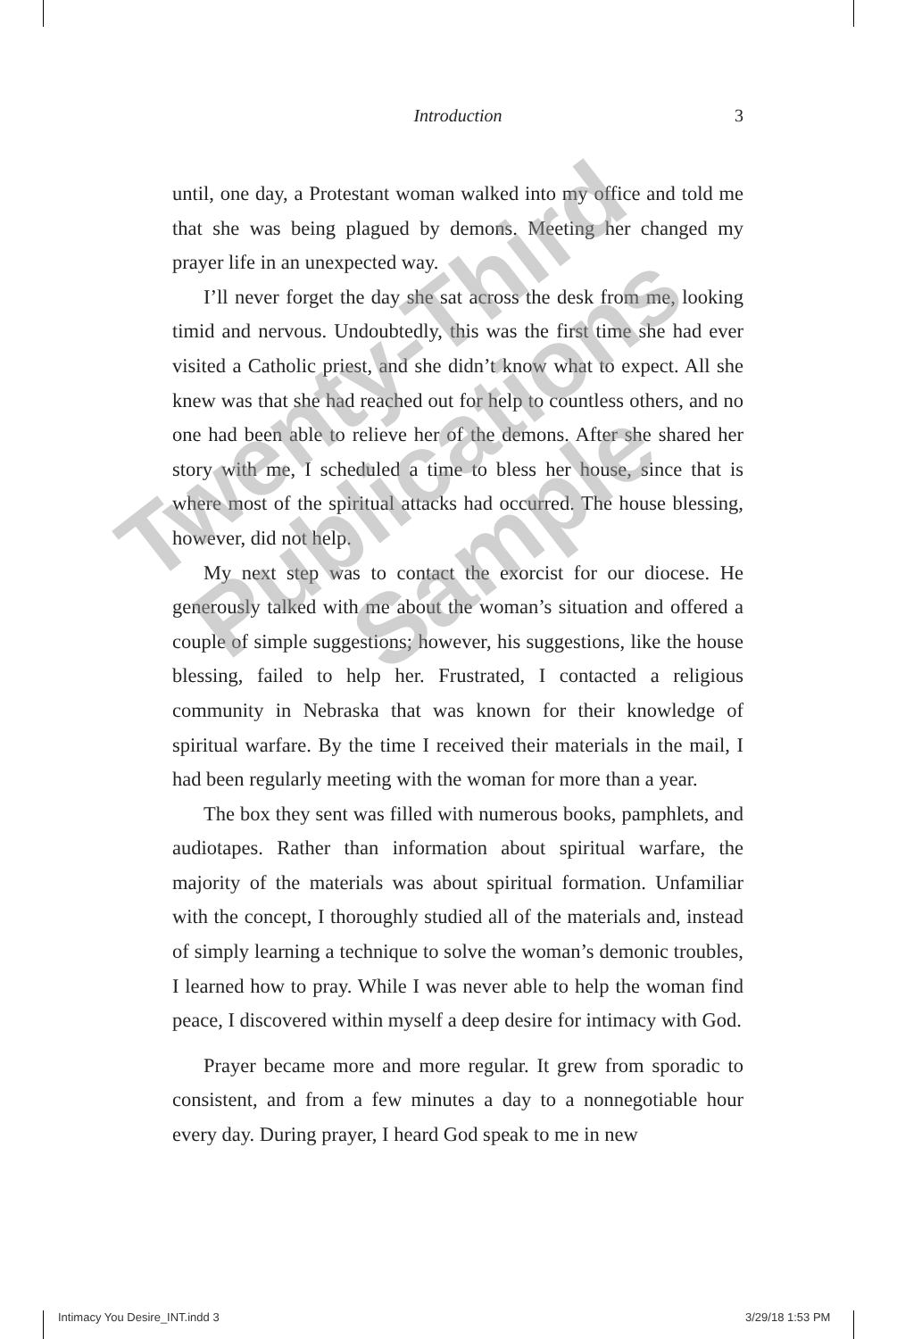Introduction 3
until, one day, a Protestant woman walked into my office and told me that she was being plagued by demons. Meeting her changed my prayer life in an unexpected way.
I’ll never forget the day she sat across the desk from me, looking timid and nervous. Undoubtedly, this was the first time she had ever visited a Catholic priest, and she didn’t know what to expect. All she knew was that she had reached out for help to countless others, and no one had been able to relieve her of the demons. After she shared her story with me, I scheduled a time to bless her house, since that is where most of the spiritual attacks had occurred. The house blessing, however, did not help.
My next step was to contact the exorcist for our diocese. He generously talked with me about the woman’s situation and offered a couple of simple suggestions; however, his suggestions, like the house blessing, failed to help her. Frustrated, I contacted a religious community in Nebraska that was known for their knowledge of spiritual warfare. By the time I received their materials in the mail, I had been regularly meeting with the woman for more than a year.
The box they sent was filled with numerous books, pamphlets, and audiotapes. Rather than information about spiritual warfare, the majority of the materials was about spiritual formation. Unfamiliar with the concept, I thoroughly studied all of the materials and, instead of simply learning a technique to solve the woman’s demonic troubles, I learned how to pray. While I was never able to help the woman find peace, I discovered within myself a deep desire for intimacy with God.
Prayer became more and more regular. It grew from sporadic to consistent, and from a few minutes a day to a nonnegotiable hour every day. During prayer, I heard God speak to me in new
Twenty-Third Publications Sample
Intimacy You Desire_INT.indd 3 3/29/18 1:53 PM